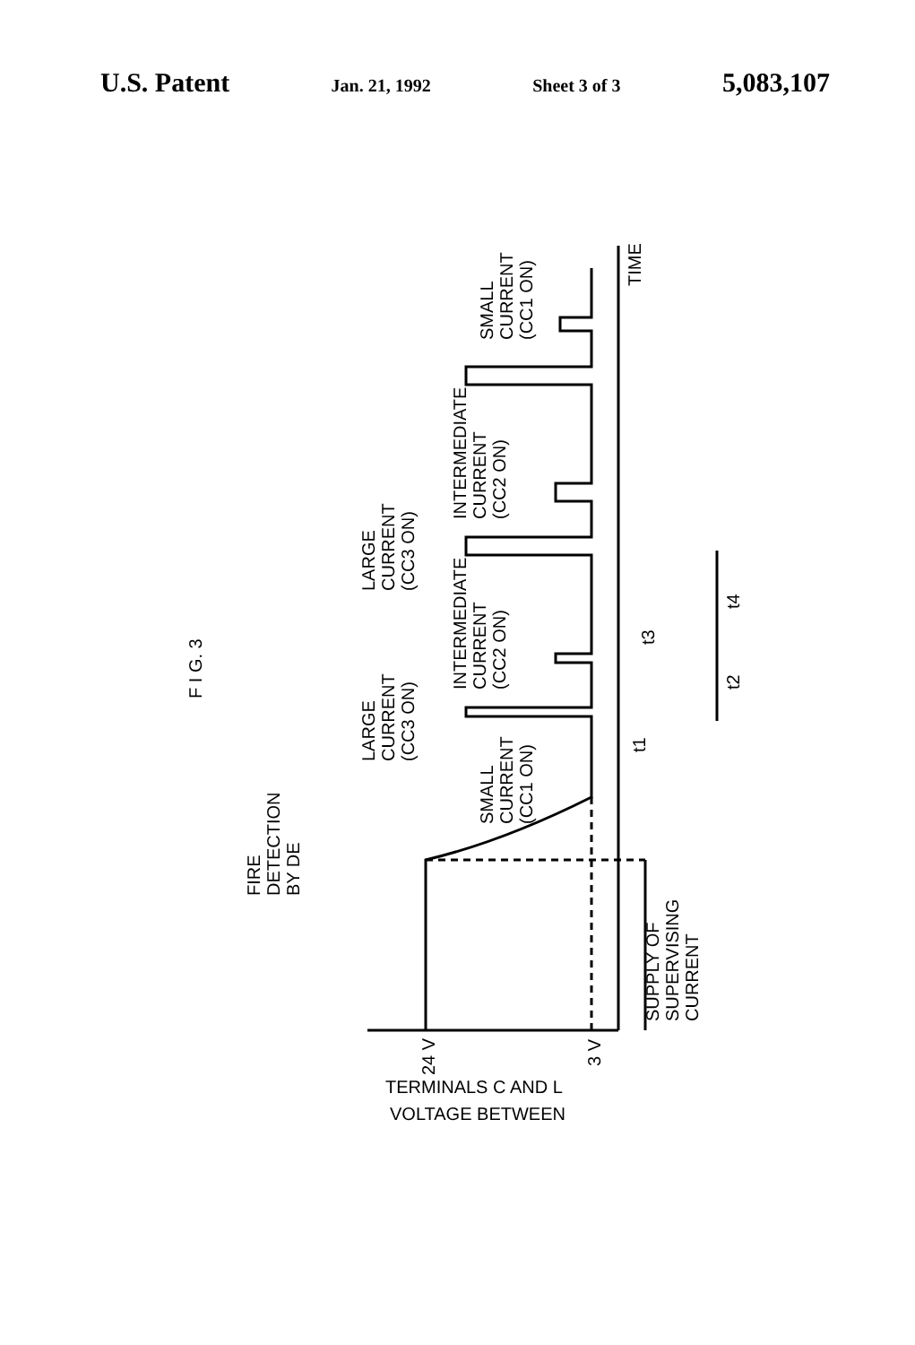U.S. Patent Jan. 21, 1992 Sheet 3 of 3 5,083,107
F I G. 3
FIRE
DETECTION
BY DE
LARGE
CURRENT
(CC3 ON)
LARGE
CURRENT
(CC3 ON)
INTERMEDIATE
CURRENT
(CC2 ON)
INTERMEDIATE
CURRENT
(CC2 ON)
SMALL
CURRENT
(CC1 ON)
SMALL
CURRENT
(CC1 ON)
TIME
SUPPLY OF
SUPERVISING
CURRENT
t1
t3
t2
t4
24 V
3 V
TERMINALS C AND L
VOLTAGE BETWEEN